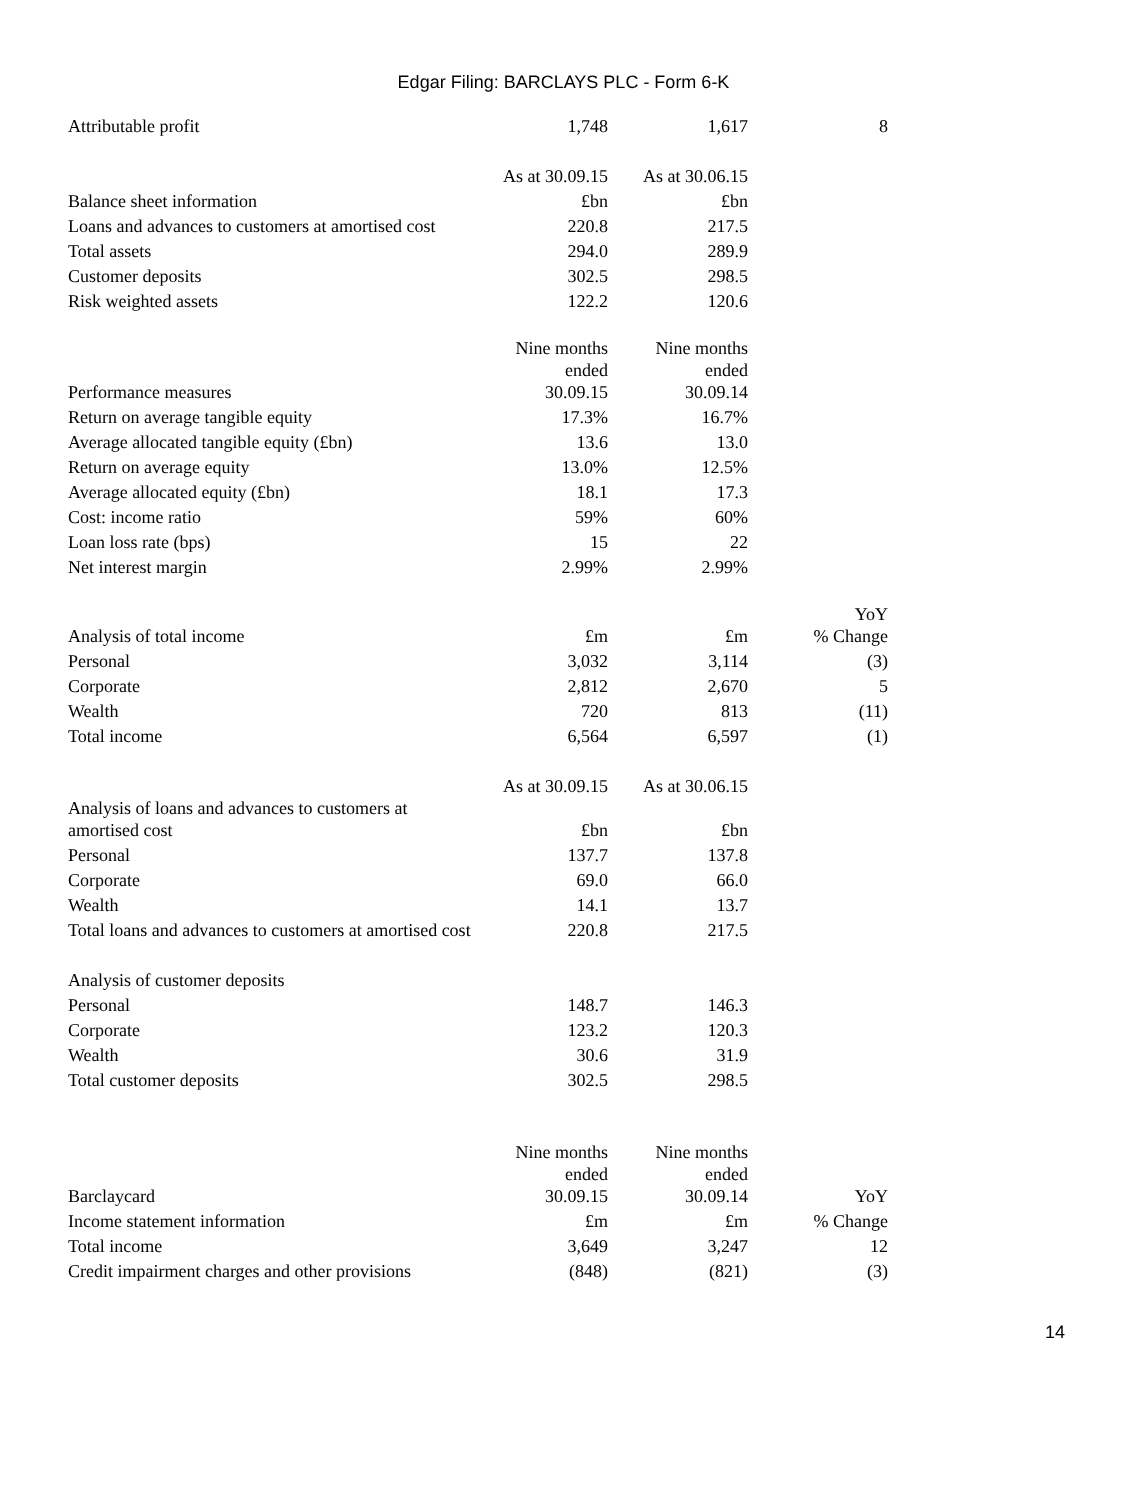Edgar Filing: BARCLAYS PLC - Form 6-K
| Attributable profit | 1,748 | 1,617 | 8 |
| | As at 30.09.15 | As at 30.06.15 | |
| Balance sheet information | £bn | £bn | |
| Loans and advances to customers at amortised cost | 220.8 | 217.5 | |
| Total assets | 294.0 | 289.9 | |
| Customer deposits | 302.5 | 298.5 | |
| Risk weighted assets | 122.2 | 120.6 | |
| Performance measures | Nine months ended 30.09.15 | Nine months ended 30.09.14 | |
| Return on average tangible equity | 17.3% | 16.7% | |
| Average allocated tangible equity (£bn) | 13.6 | 13.0 | |
| Return on average equity | 13.0% | 12.5% | |
| Average allocated equity (£bn) | 18.1 | 17.3 | |
| Cost: income ratio | 59% | 60% | |
| Loan loss rate (bps) | 15 | 22 | |
| Net interest margin | 2.99% | 2.99% | |
| Analysis of total income | £m | £m | YoY % Change |
| Personal | 3,032 | 3,114 | (3) |
| Corporate | 2,812 | 2,670 | 5 |
| Wealth | 720 | 813 | (11) |
| Total income | 6,564 | 6,597 | (1) |
| | As at 30.09.15 | As at 30.06.15 | |
| Analysis of loans and advances to customers at amortised cost | £bn | £bn | |
| Personal | 137.7 | 137.8 | |
| Corporate | 69.0 | 66.0 | |
| Wealth | 14.1 | 13.7 | |
| Total loans and advances to customers at amortised cost | 220.8 | 217.5 | |
| Analysis of customer deposits | | | |
| Personal | 148.7 | 146.3 | |
| Corporate | 123.2 | 120.3 | |
| Wealth | 30.6 | 31.9 | |
| Total customer deposits | 302.5 | 298.5 | |
| Barclaycard | Nine months ended 30.09.15 | Nine months ended 30.09.14 | YoY |
| Income statement information | £m | £m | % Change |
| Total income | 3,649 | 3,247 | 12 |
| Credit impairment charges and other provisions | (848) | (821) | (3) |
14